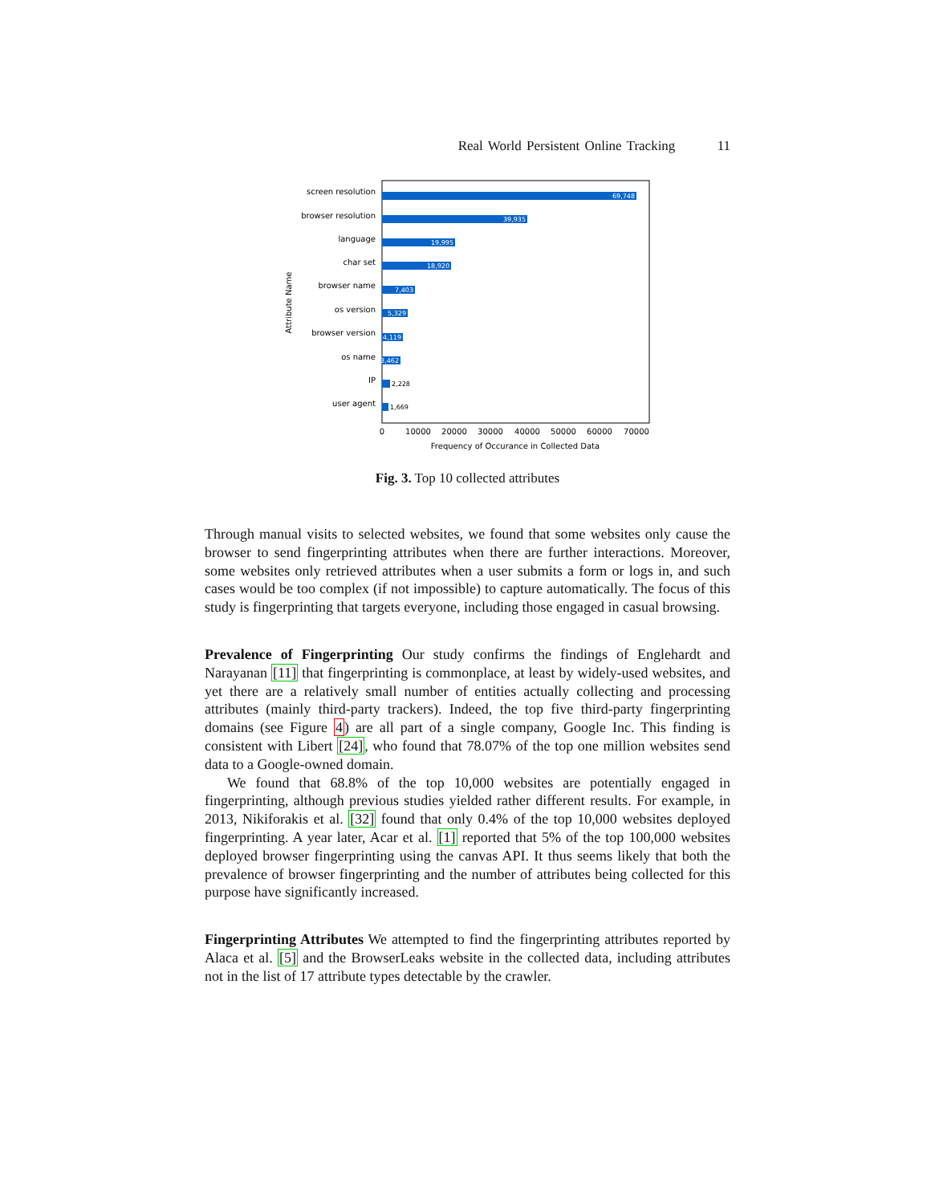Real World Persistent Online Tracking 11
screen resolution
browser resolution
language
char set
browser name
os version
browser version
os name
IP
user agent
69,748
39,935
19,995
18,920
7,403
5,329
4,119
3,462
2,228
1,669
0
10000
20000
30000
40000
50000
60000
70000
Frequency of Occurance in Collected Data
Attribute Name
Fig. 3. Top 10 collected attributes
Through manual visits to selected websites, we found that some websites only cause the browser to send fingerprinting attributes when there are further interactions. Moreover, some websites only retrieved attributes when a user submits a form or logs in, and such cases would be too complex (if not impossible) to capture automatically. The focus of this study is fingerprinting that targets everyone, including those engaged in casual browsing.
Prevalence of Fingerprinting Our study confirms the findings of Englehardt and Narayanan [11] that fingerprinting is commonplace, at least by widely-used websites, and yet there are a relatively small number of entities actually collecting and processing attributes (mainly third-party trackers). Indeed, the top five third-party fingerprinting domains (see Figure 4) are all part of a single company, Google Inc. This finding is consistent with Libert [24], who found that 78.07% of the top one million websites send data to a Google-owned domain.
We found that 68.8% of the top 10,000 websites are potentially engaged in fingerprinting, although previous studies yielded rather different results. For example, in 2013, Nikiforakis et al. [32] found that only 0.4% of the top 10,000 websites deployed fingerprinting. A year later, Acar et al. [1] reported that 5% of the top 100,000 websites deployed browser fingerprinting using the canvas API. It thus seems likely that both the prevalence of browser fingerprinting and the number of attributes being collected for this purpose have significantly increased.
Fingerprinting Attributes We attempted to find the fingerprinting attributes reported by Alaca et al. [5] and the BrowserLeaks website in the collected data, including attributes not in the list of 17 attribute types detectable by the crawler.